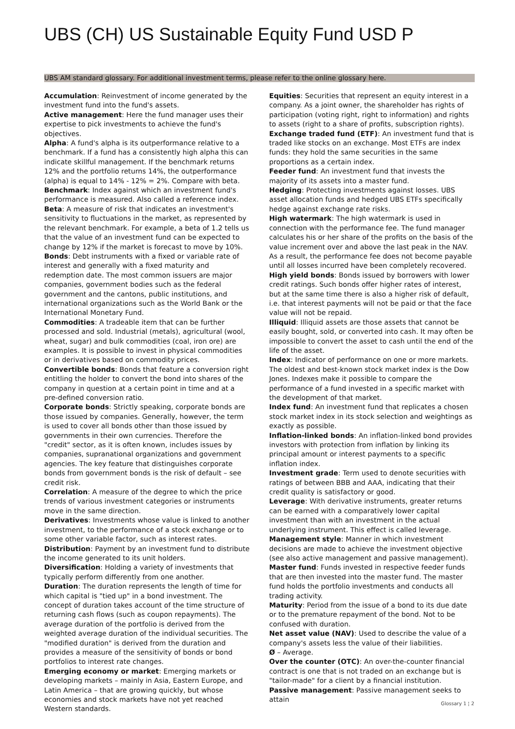UBS (CH) US Sustainable Equity Fund USD P
UBS AM standard glossary. For additional investment terms, please refer to the online glossary here.
Accumulation: Reinvestment of income generated by the investment fund into the fund's assets.
Active management: Here the fund manager uses their expertise to pick investments to achieve the fund's objectives.
Alpha: A fund's alpha is its outperformance relative to a benchmark. If a fund has a consistently high alpha this can indicate skillful management. If the benchmark returns 12% and the portfolio returns 14%, the outperformance (alpha) is equal to 14% - 12% = 2%. Compare with beta.
Benchmark: Index against which an investment fund's performance is measured. Also called a reference index.
Beta: A measure of risk that indicates an investment's sensitivity to fluctuations in the market, as represented by the relevant benchmark. For example, a beta of 1.2 tells us that the value of an investment fund can be expected to change by 12% if the market is forecast to move by 10%.
Bonds: Debt instruments with a fixed or variable rate of interest and generally with a fixed maturity and redemption date. The most common issuers are major companies, government bodies such as the federal government and the cantons, public institutions, and international organizations such as the World Bank or the International Monetary Fund.
Commodities: A tradeable item that can be further processed and sold. Industrial (metals), agricultural (wool, wheat, sugar) and bulk commodities (coal, iron ore) are examples. It is possible to invest in physical commodities or in derivatives based on commodity prices.
Convertible bonds: Bonds that feature a conversion right entitling the holder to convert the bond into shares of the company in question at a certain point in time and at a pre-defined conversion ratio.
Corporate bonds: Strictly speaking, corporate bonds are those issued by companies. Generally, however, the term is used to cover all bonds other than those issued by governments in their own currencies. Therefore the "credit" sector, as it is often known, includes issues by companies, supranational organizations and government agencies. The key feature that distinguishes corporate bonds from government bonds is the risk of default – see credit risk.
Correlation: A measure of the degree to which the price trends of various investment categories or instruments move in the same direction.
Derivatives: Investments whose value is linked to another investment, to the performance of a stock exchange or to some other variable factor, such as interest rates.
Distribution: Payment by an investment fund to distribute the income generated to its unit holders.
Diversification: Holding a variety of investments that typically perform differently from one another.
Duration: The duration represents the length of time for which capital is "tied up" in a bond investment. The concept of duration takes account of the time structure of returning cash flows (such as coupon repayments). The average duration of the portfolio is derived from the weighted average duration of the individual securities. The "modified duration" is derived from the duration and provides a measure of the sensitivity of bonds or bond portfolios to interest rate changes.
Emerging economy or market: Emerging markets or developing markets – mainly in Asia, Eastern Europe, and Latin America – that are growing quickly, but whose economies and stock markets have not yet reached Western standards.
Equities: Securities that represent an equity interest in a company. As a joint owner, the shareholder has rights of participation (voting right, right to information) and rights to assets (right to a share of profits, subscription rights).
Exchange traded fund (ETF): An investment fund that is traded like stocks on an exchange. Most ETFs are index funds: they hold the same securities in the same proportions as a certain index.
Feeder fund: An investment fund that invests the majority of its assets into a master fund.
Hedging: Protecting investments against losses. UBS asset allocation funds and hedged UBS ETFs specifically hedge against exchange rate risks.
High watermark: The high watermark is used in connection with the performance fee. The fund manager calculates his or her share of the profits on the basis of the value increment over and above the last peak in the NAV. As a result, the performance fee does not become payable until all losses incurred have been completely recovered.
High yield bonds: Bonds issued by borrowers with lower credit ratings. Such bonds offer higher rates of interest, but at the same time there is also a higher risk of default, i.e. that interest payments will not be paid or that the face value will not be repaid.
Illiquid: Illiquid assets are those assets that cannot be easily bought, sold, or converted into cash. It may often be impossible to convert the asset to cash until the end of the life of the asset.
Index: Indicator of performance on one or more markets. The oldest and best-known stock market index is the Dow Jones. Indexes make it possible to compare the performance of a fund invested in a specific market with the development of that market.
Index fund: An investment fund that replicates a chosen stock market index in its stock selection and weightings as exactly as possible.
Inflation-linked bonds: An inflation-linked bond provides investors with protection from inflation by linking its principal amount or interest payments to a specific inflation index.
Investment grade: Term used to denote securities with ratings of between BBB and AAA, indicating that their credit quality is satisfactory or good.
Leverage: With derivative instruments, greater returns can be earned with a comparatively lower capital investment than with an investment in the actual underlying instrument. This effect is called leverage.
Management style: Manner in which investment decisions are made to achieve the investment objective (see also active management and passive management).
Master fund: Funds invested in respective feeder funds that are then invested into the master fund. The master fund holds the portfolio investments and conducts all trading activity.
Maturity: Period from the issue of a bond to its due date or to the premature repayment of the bond. Not to be confused with duration.
Net asset value (NAV): Used to describe the value of a company's assets less the value of their liabilities.
Ø – Average.
Over the counter (OTC): An over-the-counter financial contract is one that is not traded on an exchange but is "tailor-made" for a client by a financial institution.
Passive management: Passive management seeks to attain
Glossary 1 ¦ 2